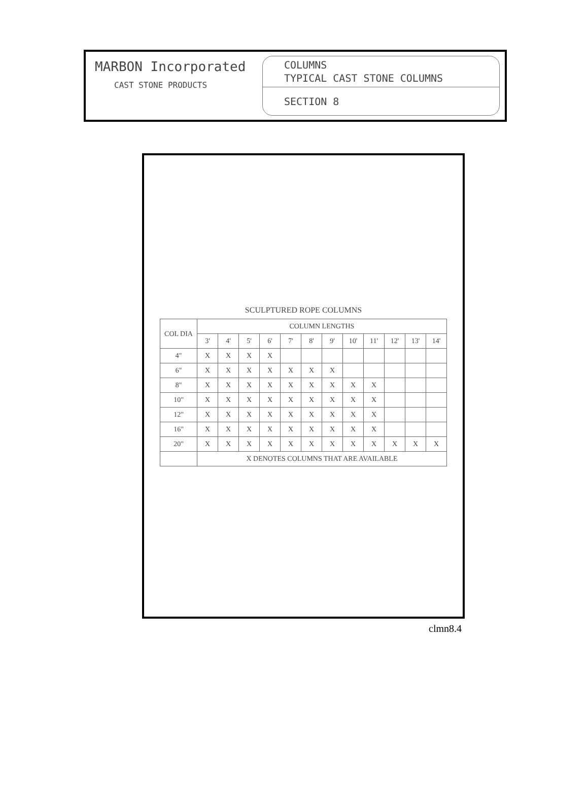MARBON Incorporated
CAST STONE PRODUCTS
COLUMNS
TYPICAL CAST STONE COLUMNS
SECTION 8
SCULPTURED ROPE COLUMNS
| COL DIA | COLUMN LENGTHS | | | | | | | | | | | |
| --- | --- | --- | --- | --- | --- | --- | --- | --- | --- | --- | --- | --- |
| | 3' | 4' | 5' | 6' | 7' | 8' | 9' | 10' | 11' | 12' | 13' | 14' |
| 4" | X | X | X | X | | | | | | | | |
| 6" | X | X | X | X | X | X | X | | | | | |
| 8" | X | X | X | X | X | X | X | X | X | | | |
| 10" | X | X | X | X | X | X | X | X | X | | | |
| 12" | X | X | X | X | X | X | X | X | X | | | |
| 16" | X | X | X | X | X | X | X | X | X | | | |
| 20" | X | X | X | X | X | X | X | X | X | X | X | X |
| | X DENOTES COLUMNS THAT ARE AVAILABLE | | | | | | | | | | | |
clmn8.4